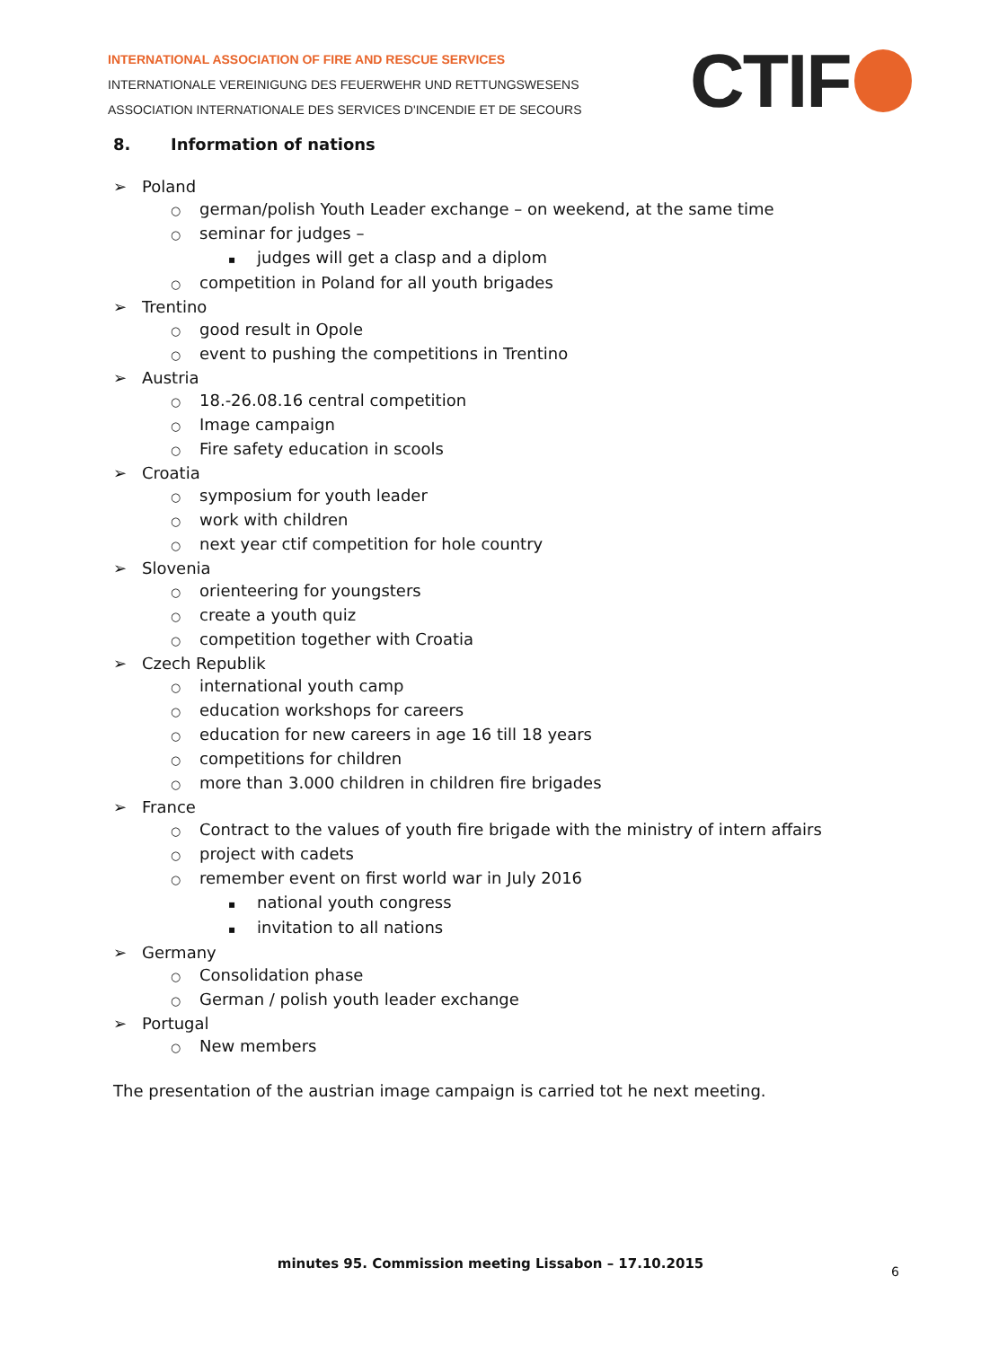INTERNATIONAL ASSOCIATION OF FIRE AND RESCUE SERVICES
INTERNATIONALE VEREINIGUNG DES FEUERWEHR UND RETTUNGSWESENS
ASSOCIATION INTERNATIONALE DES SERVICES D'INCENDIE ET DE SECOURS
CTIF
8. Information of nations
➢ Poland
○ german/polish Youth Leader exchange – on weekend, at the same time
○ seminar for judges –
▪ judges will get a clasp and a diplom
○ competition in Poland for all youth brigades
➢ Trentino
○ good result in Opole
○ event to pushing the competitions in Trentino
➢ Austria
○ 18.-26.08.16 central competition
○ Image campaign
○ Fire safety education in scools
➢ Croatia
○ symposium for youth leader
○ work with children
○ next year ctif competition for hole country
➢ Slovenia
○ orienteering for youngsters
○ create a youth quiz
○ competition together with Croatia
➢ Czech Republik
○ international youth camp
○ education workshops for careers
○ education for new careers in age 16 till 18 years
○ competitions for children
○ more than 3.000 children in children fire brigades
➢ France
○ Contract to the values of youth fire brigade with the ministry of intern affairs
○ project with cadets
○ remember event on first world war in July 2016
▪ national youth congress
▪ invitation to all nations
➢ Germany
○ Consolidation phase
○ German / polish youth leader exchange
➢ Portugal
○ New members
The presentation of the austrian image campaign is carried tot he next meeting.
minutes 95. Commission meeting Lissabon – 17.10.2015
6